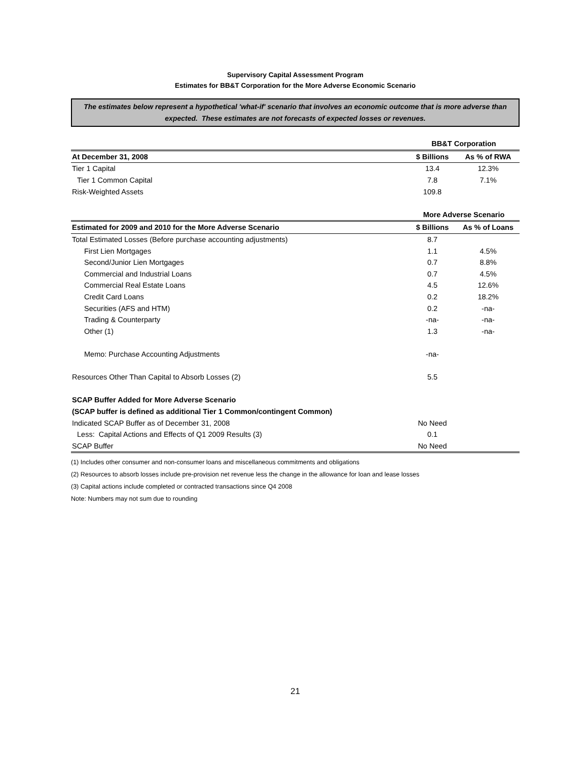Supervisory Capital Assessment Program
Estimates for BB&T Corporation for the More Adverse Economic Scenario
The estimates below represent a hypothetical 'what-if' scenario that involves an economic outcome that is more adverse than expected. These estimates are not forecasts of expected losses or revenues.
| | BB&T Corporation | |
| --- | --- | --- |
| At December 31, 2008 | $ Billions | As % of RWA |
| Tier 1 Capital | 13.4 | 12.3% |
| Tier 1 Common Capital | 7.8 | 7.1% |
| Risk-Weighted Assets | 109.8 | |
| | More Adverse Scenario | |
| Estimated for 2009 and 2010 for the More Adverse Scenario | $ Billions | As % of Loans |
| Total Estimated Losses (Before purchase accounting adjustments) | 8.7 | |
| First Lien Mortgages | 1.1 | 4.5% |
| Second/Junior Lien Mortgages | 0.7 | 8.8% |
| Commercial and Industrial Loans | 0.7 | 4.5% |
| Commercial Real Estate Loans | 4.5 | 12.6% |
| Credit Card Loans | 0.2 | 18.2% |
| Securities (AFS and HTM) | 0.2 | -na- |
| Trading & Counterparty | -na- | -na- |
| Other (1) | 1.3 | -na- |
| Memo: Purchase Accounting Adjustments | -na- | |
| Resources Other Than Capital to Absorb Losses (2) | 5.5 | |
| SCAP Buffer Added for More Adverse Scenario | | |
| (SCAP buffer is defined as additional Tier 1 Common/contingent Common) | | |
| Indicated SCAP Buffer as of December 31, 2008 | No Need | |
| Less: Capital Actions and Effects of Q1 2009 Results (3) | 0.1 | |
| SCAP Buffer | No Need | |
(1) Includes other consumer and non-consumer loans and miscellaneous commitments and obligations
(2) Resources to absorb losses include pre-provision net revenue less the change in the allowance for loan and lease losses
(3) Capital actions include completed or contracted transactions since Q4 2008
Note: Numbers may not sum due to rounding
21